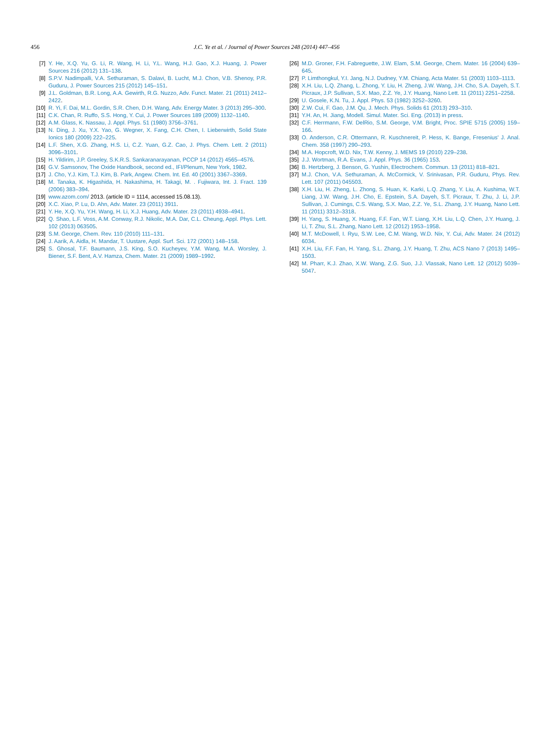456 J.C. Ye et al. / Journal of Power Sources 248 (2014) 447–456
[7] Y. He, X.Q. Yu, G. Li, R. Wang, H. Li, Y.L. Wang, H.J. Gao, X.J. Huang, J. Power Sources 216 (2012) 131–138.
[8] S.P.V. Nadimpalli, V.A. Sethuraman, S. Dalavi, B. Lucht, M.J. Chon, V.B. Shenoy, P.R. Guduru, J. Power Sources 215 (2012) 145–151.
[9] J.L. Goldman, B.R. Long, A.A. Gewirth, R.G. Nuzzo, Adv. Funct. Mater. 21 (2011) 2412–2422.
[10] R. Yi, F. Dai, M.L. Gordin, S.R. Chen, D.H. Wang, Adv. Energy Mater. 3 (2013) 295–300.
[11] C.K. Chan, R. Ruffo, S.S. Hong, Y. Cui, J. Power Sources 189 (2009) 1132–1140.
[12] A.M. Glass, K. Nassau, J. Appl. Phys. 51 (1980) 3756–3761.
[13] N. Ding, J. Xu, Y.X. Yao, G. Wegner, X. Fang, C.H. Chen, I. Lieberwirth, Solid State Ionics 180 (2009) 222–225.
[14] L.F. Shen, X.G. Zhang, H.S. Li, C.Z. Yuan, G.Z. Cao, J. Phys. Chem. Lett. 2 (2011) 3096–3101.
[15] H. Yildirim, J.P. Greeley, S.K.R.S. Sankaranarayanan, PCCP 14 (2012) 4565–4576.
[16] G.V. Samsonov, The Oxide Handbook, second ed., IFI/Plenum, New York, 1982.
[17] J. Cho, Y.J. Kim, T.J. Kim, B. Park, Angew. Chem. Int. Ed. 40 (2001) 3367–3369.
[18] M. Tanaka, K. Higashida, H. Nakashima, H. Takagi, M. . Fujiwara, Int. J. Fract. 139 (2006) 383–394.
[19] www.azom.com/ 2013. (article ID = 1114, accessed 15.08.13).
[20] X.C. Xiao, P. Lu, D. Ahn, Adv. Mater. 23 (2011) 3911.
[21] Y. He, X.Q. Yu, Y.H. Wang, H. Li, X.J. Huang, Adv. Mater. 23 (2011) 4938–4941.
[22] Q. Shao, L.F. Voss, A.M. Conway, R.J. Nikolic, M.A. Dar, C.L. Cheung, Appl. Phys. Lett. 102 (2013) 063505.
[23] S.M. George, Chem. Rev. 110 (2010) 111–131.
[24] J. Aarik, A. Aidla, H. Mandar, T. Uustare, Appl. Surf. Sci. 172 (2001) 148–158.
[25] S. Ghosal, T.F. Baumann, J.S. King, S.O. Kucheyev, Y.M. Wang, M.A. Worsley, J. Biener, S.F. Bent, A.V. Hamza, Chem. Mater. 21 (2009) 1989–1992.
[26] M.D. Groner, F.H. Fabreguette, J.W. Elam, S.M. George, Chem. Mater. 16 (2004) 639–645.
[27] P. Limthongkul, Y.I. Jang, N.J. Dudney, Y.M. Chiang, Acta Mater. 51 (2003) 1103–1113.
[28] X.H. Liu, L.Q. Zhang, L. Zhong, Y. Liu, H. Zheng, J.W. Wang, J.H. Cho, S.A. Dayeh, S.T. Picraux, J.P. Sullivan, S.X. Mao, Z.Z. Ye, J.Y. Huang, Nano Lett. 11 (2011) 2251–2258.
[29] U. Gosele, K.N. Tu, J. Appl. Phys. 53 (1982) 3252–3260.
[30] Z.W. Cui, F. Gao, J.M. Qu, J. Mech. Phys. Solids 61 (2013) 293–310.
[31] Y.H. An, H. Jiang, Modell. Simul. Mater. Sci. Eng. (2013) in press.
[32] C.F. Herrmann, F.W. DelRio, S.M. George, V.M. Bright, Proc. SPIE 5715 (2005) 159–166.
[33] O. Anderson, C.R. Ottermann, R. Kuschnereit, P. Hess, K. Bange, Fresenius' J. Anal. Chem. 358 (1997) 290–293.
[34] M.A. Hopcroft, W.D. Nix, T.W. Kenny, J. MEMS 19 (2010) 229–238.
[35] J.J. Wortman, R.A. Evans, J. Appl. Phys. 36 (1965) 153.
[36] B. Hertzberg, J. Benson, G. Yushin, Electrochem. Commun. 13 (2011) 818–821.
[37] M.J. Chon, V.A. Sethuraman, A. McCormick, V. Srinivasan, P.R. Guduru, Phys. Rev. Lett. 107 (2011) 045503.
[38] X.H. Liu, H. Zheng, L. Zhong, S. Huan, K. Karki, L.Q. Zhang, Y. Liu, A. Kushima, W.T. Liang, J.W. Wang, J.H. Cho, E. Epstein, S.A. Dayeh, S.T. Picraux, T. Zhu, J. Li, J.P. Sullivan, J. Cumings, C.S. Wang, S.X. Mao, Z.Z. Ye, S.L. Zhang, J.Y. Huang, Nano Lett. 11 (2011) 3312–3318.
[39] H. Yang, S. Huang, X. Huang, F.F. Fan, W.T. Liang, X.H. Liu, L.Q. Chen, J.Y. Huang, J. Li, T. Zhu, S.L. Zhang, Nano Lett. 12 (2012) 1953–1958.
[40] M.T. McDowell, I. Ryu, S.W. Lee, C.M. Wang, W.D. Nix, Y. Cui, Adv. Mater. 24 (2012) 6034.
[41] X.H. Liu, F.F. Fan, H. Yang, S.L. Zhang, J.Y. Huang, T. Zhu, ACS Nano 7 (2013) 1495–1503.
[42] M. Pharr, K.J. Zhao, X.W. Wang, Z.G. Suo, J.J. Vlassak, Nano Lett. 12 (2012) 5039–5047.